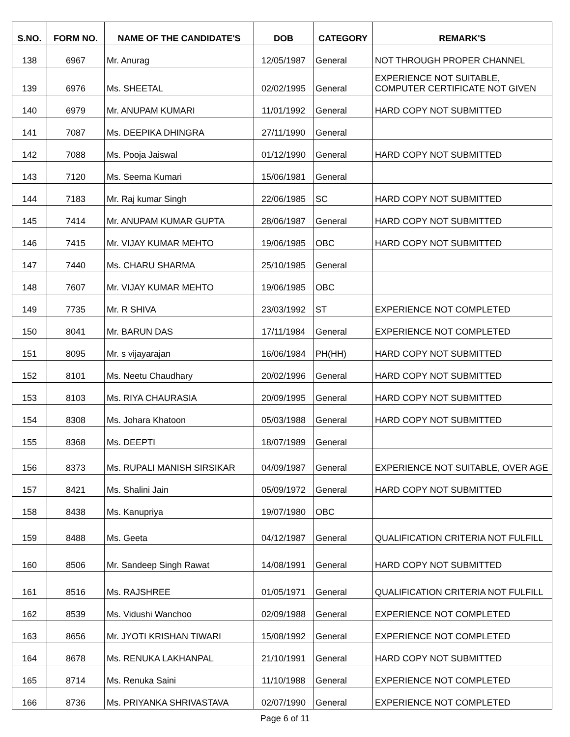| S.NO. | FORM NO. | NAME OF THE CANDIDATE'S | DOB | CATEGORY | REMARK'S |
| --- | --- | --- | --- | --- | --- |
| 138 | 6967 | Mr. Anurag | 12/05/1987 | General | NOT THROUGH PROPER CHANNEL |
| 139 | 6976 | Ms. SHEETAL | 02/02/1995 | General | EXPERIENCE NOT SUITABLE, COMPUTER CERTIFICATE NOT GIVEN |
| 140 | 6979 | Mr. ANUPAM KUMARI | 11/01/1992 | General | HARD COPY NOT SUBMITTED |
| 141 | 7087 | Ms. DEEPIKA DHINGRA | 27/11/1990 | General | |
| 142 | 7088 | Ms. Pooja Jaiswal | 01/12/1990 | General | HARD COPY NOT SUBMITTED |
| 143 | 7120 | Ms. Seema Kumari | 15/06/1981 | General | |
| 144 | 7183 | Mr. Raj kumar Singh | 22/06/1985 | SC | HARD COPY NOT SUBMITTED |
| 145 | 7414 | Mr. ANUPAM KUMAR GUPTA | 28/06/1987 | General | HARD COPY NOT SUBMITTED |
| 146 | 7415 | Mr. VIJAY KUMAR MEHTO | 19/06/1985 | OBC | HARD COPY NOT SUBMITTED |
| 147 | 7440 | Ms. CHARU SHARMA | 25/10/1985 | General | |
| 148 | 7607 | Mr. VIJAY KUMAR MEHTO | 19/06/1985 | OBC | |
| 149 | 7735 | Mr. R SHIVA | 23/03/1992 | ST | EXPERIENCE NOT COMPLETED |
| 150 | 8041 | Mr. BARUN DAS | 17/11/1984 | General | EXPERIENCE NOT COMPLETED |
| 151 | 8095 | Mr. s vijayarajan | 16/06/1984 | PH(HH) | HARD COPY NOT SUBMITTED |
| 152 | 8101 | Ms. Neetu Chaudhary | 20/02/1996 | General | HARD COPY NOT SUBMITTED |
| 153 | 8103 | Ms. RIYA CHAURASIA | 20/09/1995 | General | HARD COPY NOT SUBMITTED |
| 154 | 8308 | Ms. Johara Khatoon | 05/03/1988 | General | HARD COPY NOT SUBMITTED |
| 155 | 8368 | Ms. DEEPTI | 18/07/1989 | General | |
| 156 | 8373 | Ms. RUPALI MANISH SIRSIKAR | 04/09/1987 | General | EXPERIENCE NOT SUITABLE, OVER AGE |
| 157 | 8421 | Ms. Shalini Jain | 05/09/1972 | General | HARD COPY NOT SUBMITTED |
| 158 | 8438 | Ms. Kanupriya | 19/07/1980 | OBC | |
| 159 | 8488 | Ms. Geeta | 04/12/1987 | General | QUALIFICATION CRITERIA NOT FULFILL |
| 160 | 8506 | Mr. Sandeep Singh Rawat | 14/08/1991 | General | HARD COPY NOT SUBMITTED |
| 161 | 8516 | Ms. RAJSHREE | 01/05/1971 | General | QUALIFICATION CRITERIA NOT FULFILL |
| 162 | 8539 | Ms. Vidushi Wanchoo | 02/09/1988 | General | EXPERIENCE NOT COMPLETED |
| 163 | 8656 | Mr. JYOTI KRISHAN TIWARI | 15/08/1992 | General | EXPERIENCE NOT COMPLETED |
| 164 | 8678 | Ms. RENUKA LAKHANPAL | 21/10/1991 | General | HARD COPY NOT SUBMITTED |
| 165 | 8714 | Ms. Renuka Saini | 11/10/1988 | General | EXPERIENCE NOT COMPLETED |
| 166 | 8736 | Ms. PRIYANKA SHRIVASTAVA | 02/07/1990 | General | EXPERIENCE NOT COMPLETED |
Page 6 of 11